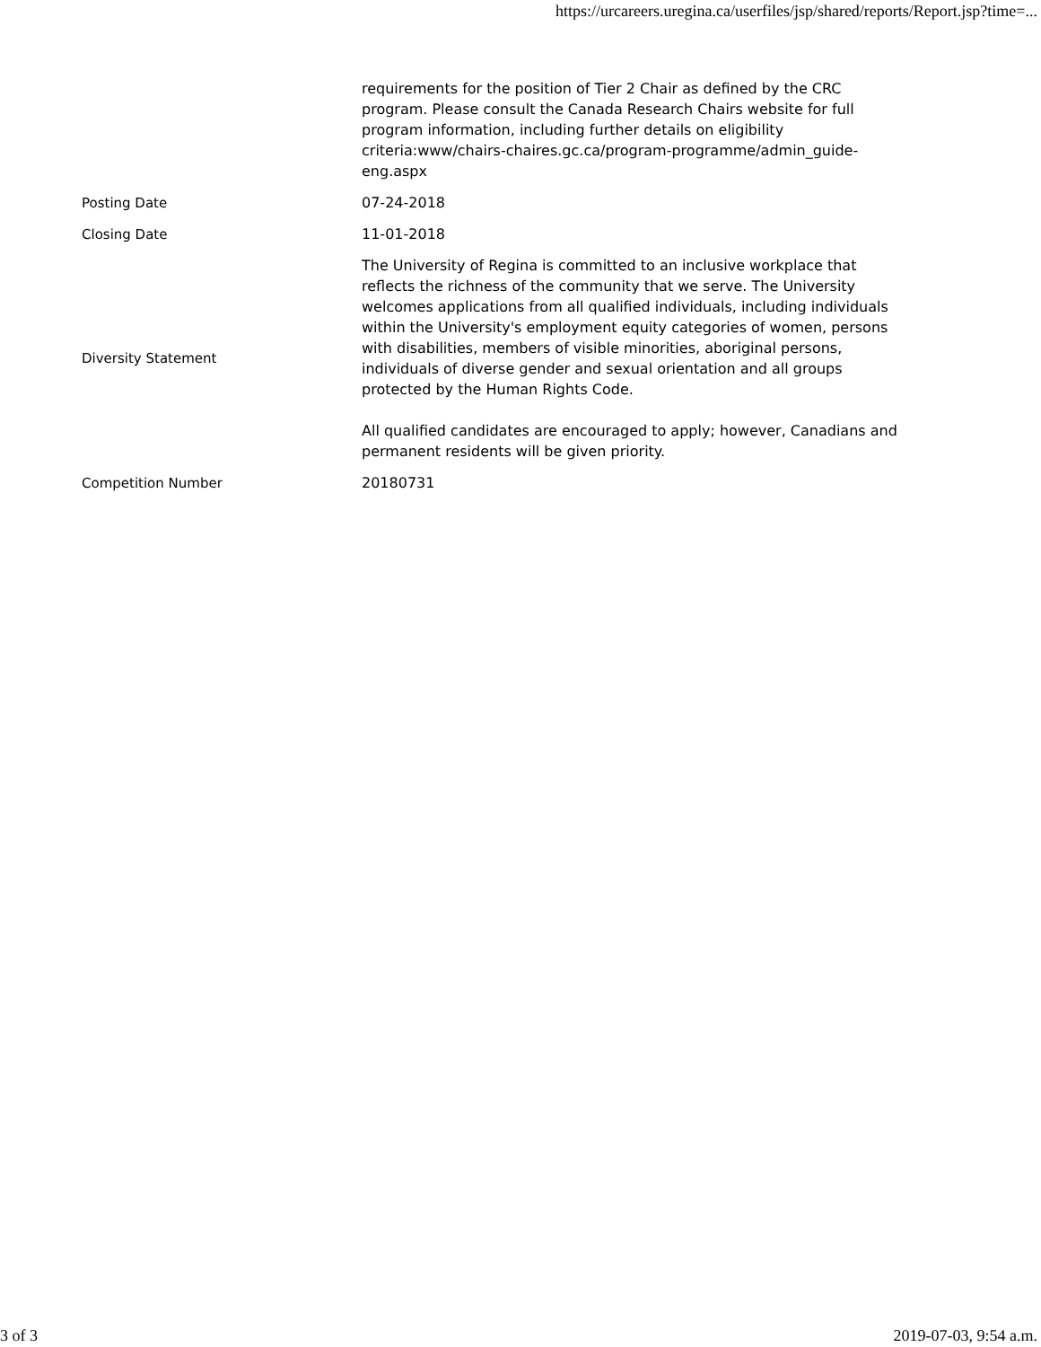https://urcareers.uregina.ca/userfiles/jsp/shared/reports/Report.jsp?time=...
| | requirements for the position of Tier 2 Chair as defined by the CRC program. Please consult the Canada Research Chairs website for full program information, including further details on eligibility criteria:www/chairs-chaires.gc.ca/program-programme/admin_guide-eng.aspx |
| Posting Date | 07-24-2018 |
| Closing Date | 11-01-2018 |
| Diversity Statement | The University of Regina is committed to an inclusive workplace that reflects the richness of the community that we serve. The University welcomes applications from all qualified individuals, including individuals within the University's employment equity categories of women, persons with disabilities, members of visible minorities, aboriginal persons, individuals of diverse gender and sexual orientation and all groups protected by the Human Rights Code. All qualified candidates are encouraged to apply; however, Canadians and permanent residents will be given priority. |
| Competition Number | 20180731 |
3 of 3 2019-07-03, 9:54 a.m.